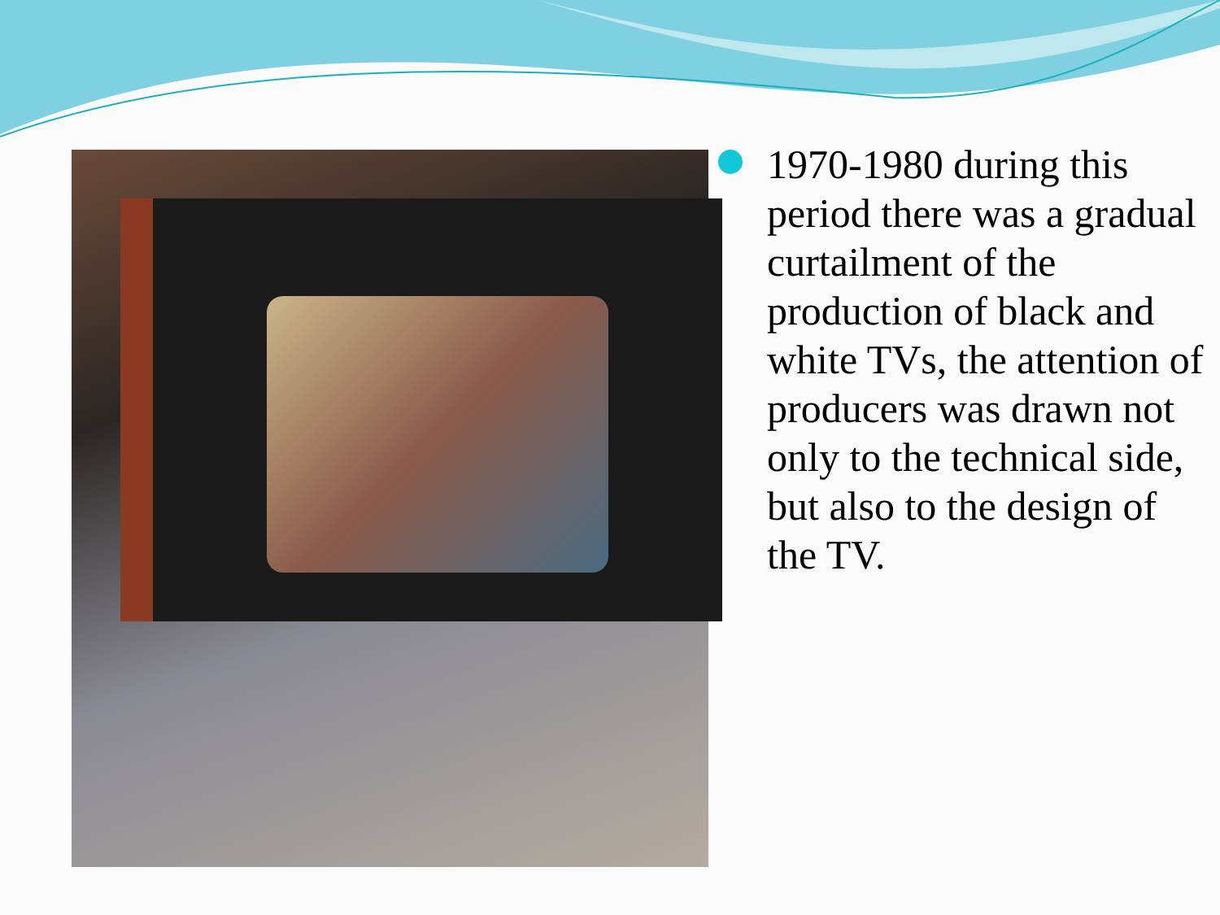1970-1980 during this period there was a gradual curtailment of the production of black and white TVs, the attention of producers was drawn not only to the technical side, but also to the design of the TV.